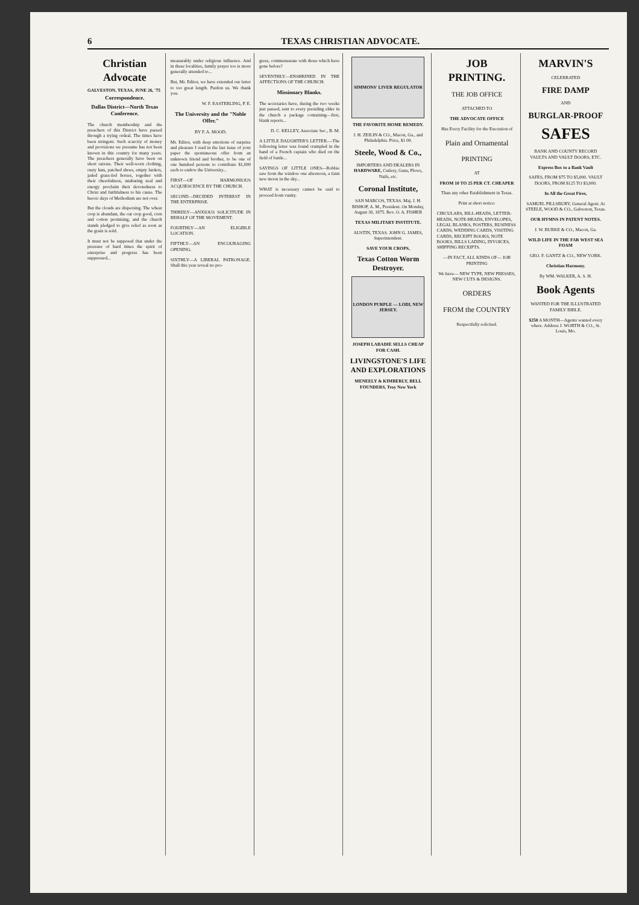6 TEXAS CHRISTIAN ADVOCATE.
Christian Advocate
GALVESTON, TEXAS, JUNE 26, '75
Correspondence.
Dallas District—North Texas Conference.
The church membership and the preachers of this District have passed through a trying ordeal. The times have been stringent. Such scarcity of money and provisions we presume has not been known in this country for many years. The preachers generally have been on short rations. Their well-worn clothing, rusty hats, patched shoes, empty larders, jaded grass-fed horses, together with their cheerfulness, unabating zeal and energy proclaim their devotedness to Christ and faithfulness to his cause. The heroic days of Methodism are not over.
But the clouds are dispersing. The wheat crop is abundant, the oat crop good, corn and cotton promising, and the church stands pledged to give relief as soon as the grain is sold.
It must not be supposed that under the pressure of hard times the spirit of enterprise and progress has been suppressed...
measurably under religious influence. And in these localities, family prayer too is more generally attended to...
But, Mr. Editor, we have extended our letter to too great length. Pardon us. We thank you.
W. F. EASTERLING, P. E.
The University and the "Noble Offer."
BY F. A. MOOD.
Mr. Editor, with deep emotions of surprise and pleasure I read in the last issue of your paper the spontaneous offer from an unknown friend and brother, to be one of one hundred persons to contribute $1,000 each to endow the University...
FIRST—OF HARMONIOUS ACQUIESCENCE BY THE CHURCH.
SECOND—DECIDED INTEREST IN THE ENTERPRISE.
THIRDLY—ANXIOUS SOLICITUDE IN BEHALF OF THE MOVEMENT.
FOURTHLY—AN ELIGIBLE LOCATION.
FIFTHLY—AN ENCOURAGING OPENING.
SIXTHLY—A LIBERAL PATRONAGE. Shall this year reveal no pro-
gress, commensurate with those which have gone before?
SEVENTHLY—ENSHRINED IN THE AFFECTIONS OF THE CHURCH.
Missionary Blanks.
The secretaries have, during the two weeks just passed, sent to every presiding elder in the church a package containing—first, blank reports...
D. C. KELLEY, Associate Sec., B. M.
A LITTLE DAUGHTER'S LETTER.—The following letter was found crumpled in the hand of a French captain who died on the field of battle...
SAYINGS OF LITTLE ONES—Robbie saw from the window one afternoon, a faint new moon in the sky...
WHAT is necessary cannot be said to proceed from vanity.
SIMMONS' LIVER REGULATOR
THE FAVORITE HOME REMEDY.
J. H. ZEILIN & CO., Macon, Ga., and Philadelphia. Price, $1 00.
Steele, Wood & Co.,
IMPORTERS AND DEALERS IN HARDWARE, Cutlery, Guns, Plows, Nails, etc.
Coronal Institute,
SAN MARCOS, TEXAS. Maj. J. H. BISHOP, A. M., President. On Monday, August 30, 1875. Rev. O. A. FISHER
TEXAS MILITARY INSTITUTE.
AUSTIN, TEXAS. JOHN G. JAMES, Superintendent.
SAVE YOUR CROPS,
Texas Cotton Worm Destroyer.
LONDON PURPLE — LODI, NEW JERSEY.
JOSEPH LABADIE SELLS CHEAP FOR CASH.
LIVINGSTONE'S LIFE AND EXPLORATIONS
MENEELY & KIMBERLY, BELL FOUNDERS, Troy New York
JOB PRINTING.
THE JOB OFFICE
ATTACHED TO
THE ADVOCATE OFFICE
Has Every Facility for the Execution of
Plain and Ornamental
PRINTING
AT
FROM 10 TO 25 PER CT. CHEAPER
Than any other Establishment in Texas.
Print at short notice:
CIRCULARS, BILL-HEADS, LETTER-HEADS, NOTE-HEADS, ENVELOPES, LEGAL BLANKS, POSTERS, BUSINESS CARDS, WEDDING CARDS, VISITING CARDS, RECEIPT BOOKS, NOTE BOOKS, BILLS LADING, INVOICES, SHIPPING RECEIPTS.
—IN FACT, ALL KINDS OF— JOB PRINTING
We have— NEW TYPE, NEW PRESSES, NEW CUTS & DESIGNS.
ORDERS
FROM the COUNTRY
Respectfully solicited.
MARVIN'S
CELEBRATED
FIRE DAMP
AND
BURGLAR-PROOF
SAFES
BANK AND COUNTY RECORD VAULTS AND VAULT DOORS, ETC.
Express Box to a Bank Vault
SAFES, FROM $75 TO $5,000. VAULT DOORS, FROM $125 TO $3,000.
In All the Great Fires,
SAMUEL PILLSBURY, General Agent. At STEELE, WOOD & CO., Galveston, Texas.
OUR HYMNS IN PATENT NOTES.
J. W. BURKE & CO., Macon, Ga.
WILD LIFE IN THE FAR WEST SEA FOAM
GEO. F. GANTZ & CO., NEW YORK.
Christian Harmony.
By WM. WALKER, A. S. H.
Book Agents
WANTED FOR THE ILLUSTRATED FAMILY BIBLE.
$250 A MONTH—Agents wanted every where. Address J. WORTH & CO., St. Louis, Mo.